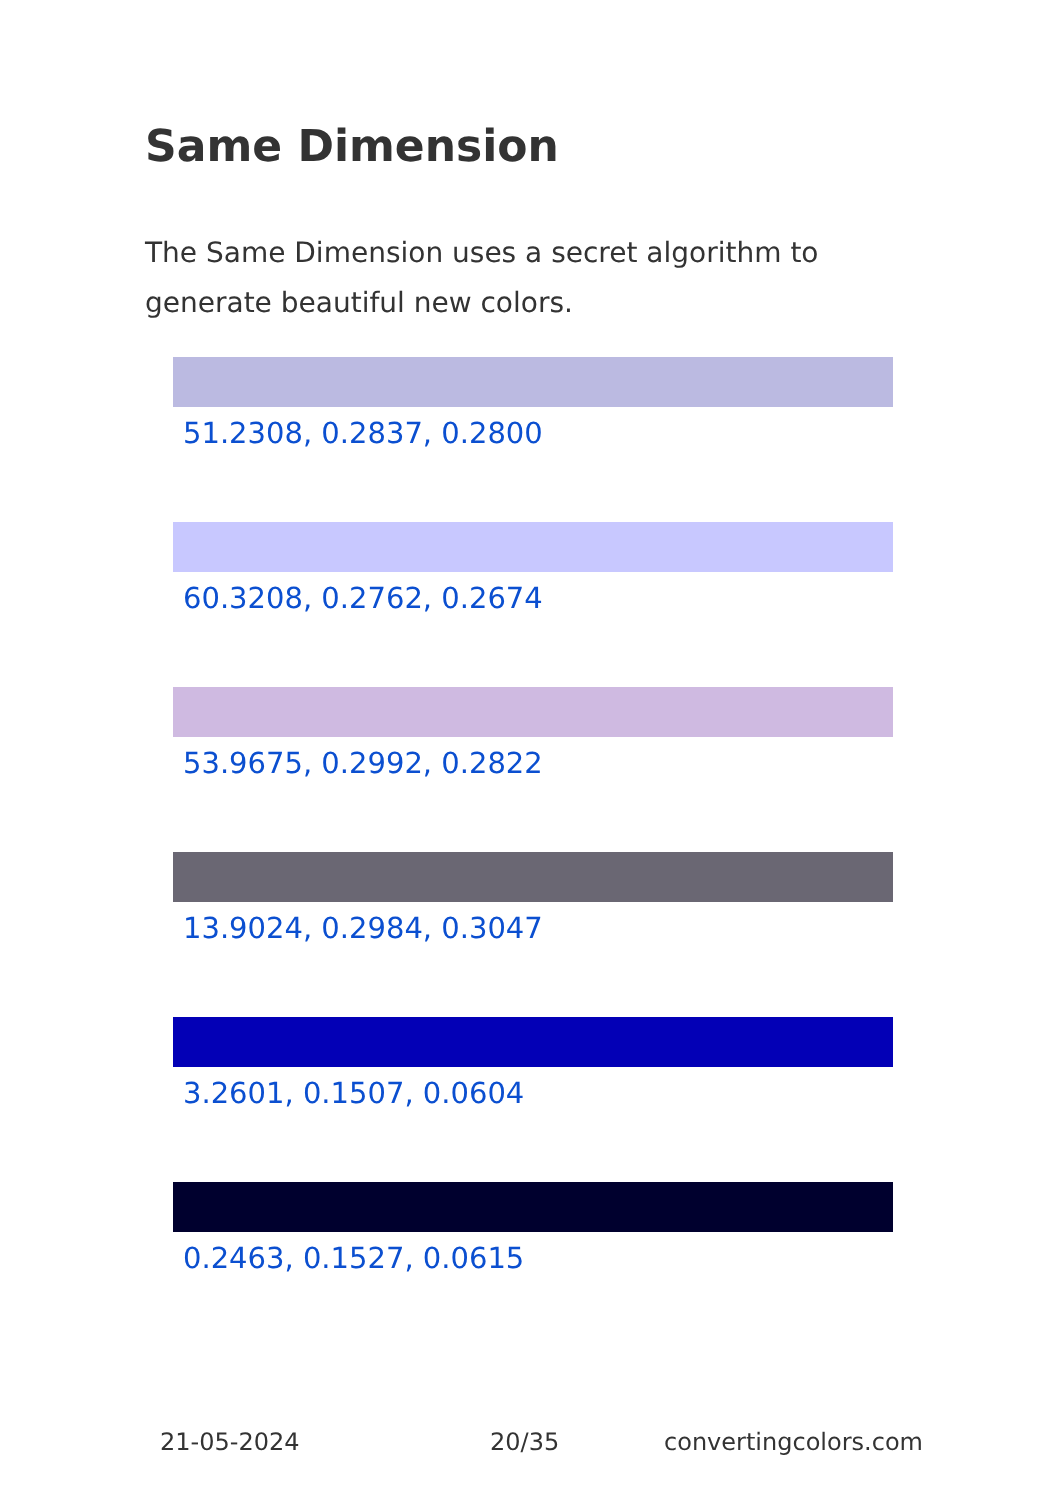Same Dimension
The Same Dimension uses a secret algorithm to generate beautiful new colors.
51.2308, 0.2837, 0.2800
60.3208, 0.2762, 0.2674
53.9675, 0.2992, 0.2822
13.9024, 0.2984, 0.3047
3.2601, 0.1507, 0.0604
0.2463, 0.1527, 0.0615
21-05-2024 20/35 convertingcolors.com